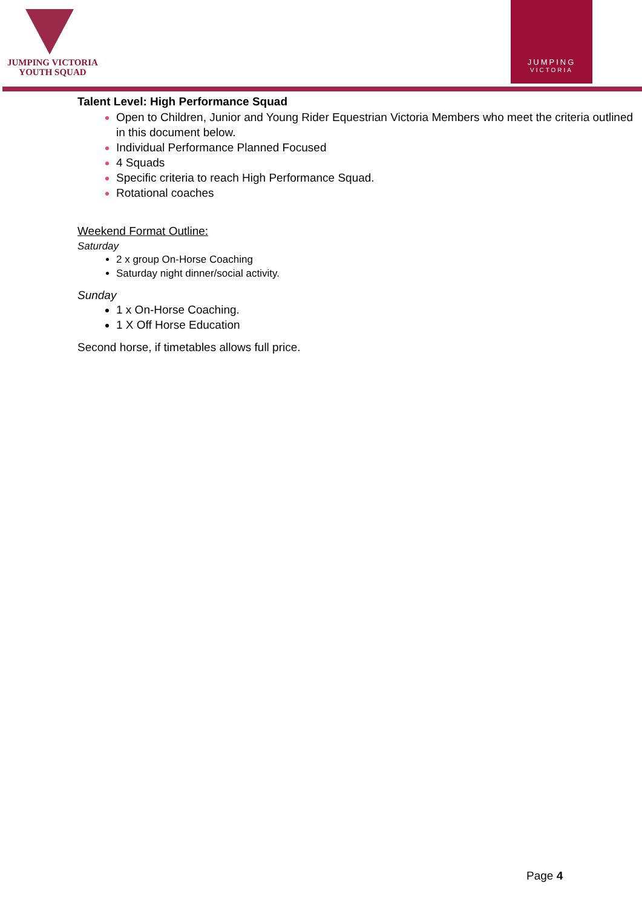JUMPING VICTORIA
YOUTH SQUAD
JUMPING
VICTORIA
Talent Level: High Performance Squad
Open to Children, Junior and Young Rider Equestrian Victoria Members who meet the criteria outlined in this document below.
Individual Performance Planned Focused
4 Squads
Specific criteria to reach High Performance Squad.
Rotational coaches
Weekend Format Outline:
Saturday
2 x group On-Horse Coaching
Saturday night dinner/social activity.
Sunday
1 x On-Horse Coaching.
1 X Off Horse Education
Second horse, if timetables allows full price.
Page 4